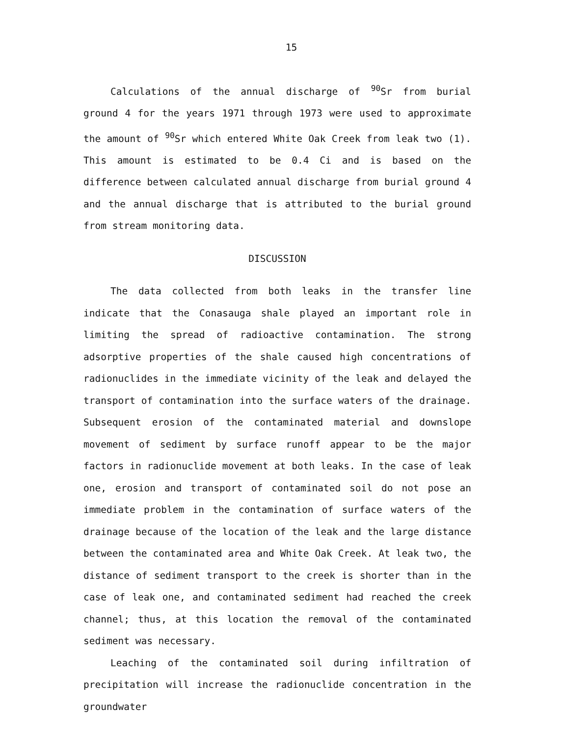15
Calculations of the annual discharge of <sup>90</sup>Sr from burial ground 4 for the years 1971 through 1973 were used to approximate the amount of <sup>90</sup>Sr which entered White Oak Creek from leak two (1). This amount is estimated to be 0.4 Ci and is based on the difference between calculated annual discharge from burial ground 4 and the annual discharge that is attributed to the burial ground from stream monitoring data.
DISCUSSION
The data collected from both leaks in the transfer line indicate that the Conasauga shale played an important role in limiting the spread of radioactive contamination. The strong adsorptive properties of the shale caused high concentrations of radionuclides in the immediate vicinity of the leak and delayed the transport of contamination into the surface waters of the drainage. Subsequent erosion of the contaminated material and downslope movement of sediment by surface runoff appear to be the major factors in radionuclide movement at both leaks. In the case of leak one, erosion and transport of contaminated soil do not pose an immediate problem in the contamination of surface waters of the drainage because of the location of the leak and the large distance between the contaminated area and White Oak Creek. At leak two, the distance of sediment transport to the creek is shorter than in the case of leak one, and contaminated sediment had reached the creek channel; thus, at this location the removal of the contaminated sediment was necessary.
Leaching of the contaminated soil during infiltration of precipitation will increase the radionuclide concentration in the groundwater